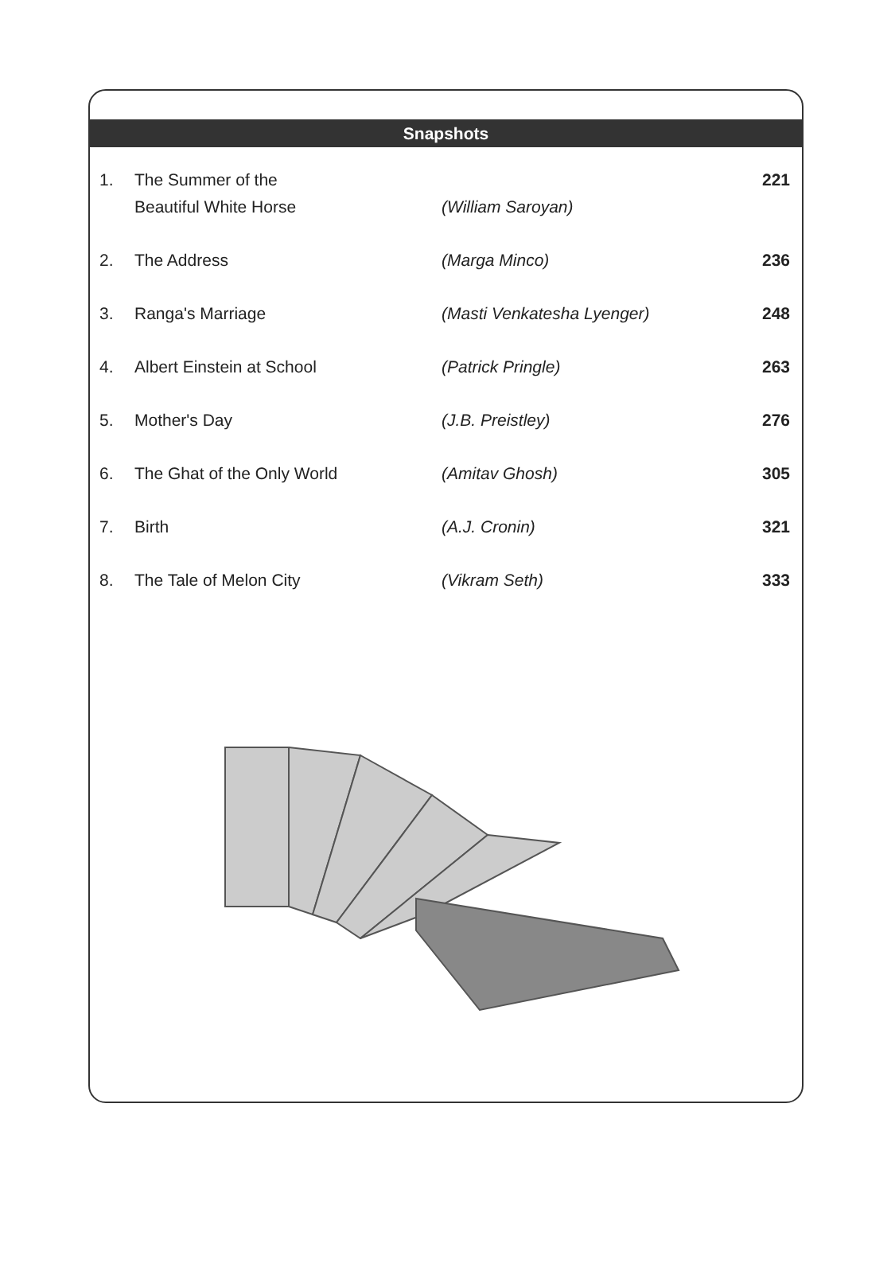Snapshots
| 1. | The Summer of the Beautiful White Horse | (William Saroyan) | 221 |
| 2. | The Address | (Marga Minco) | 236 |
| 3. | Ranga's Marriage | (Masti Venkatesha Lyenger) | 248 |
| 4. | Albert Einstein at School | (Patrick Pringle) | 263 |
| 5. | Mother's Day | (J.B. Preistley) | 276 |
| 6. | The Ghat of the Only World | (Amitav Ghosh) | 305 |
| 7. | Birth | (A.J. Cronin) | 321 |
| 8. | The Tale of Melon City | (Vikram Seth) | 333 |